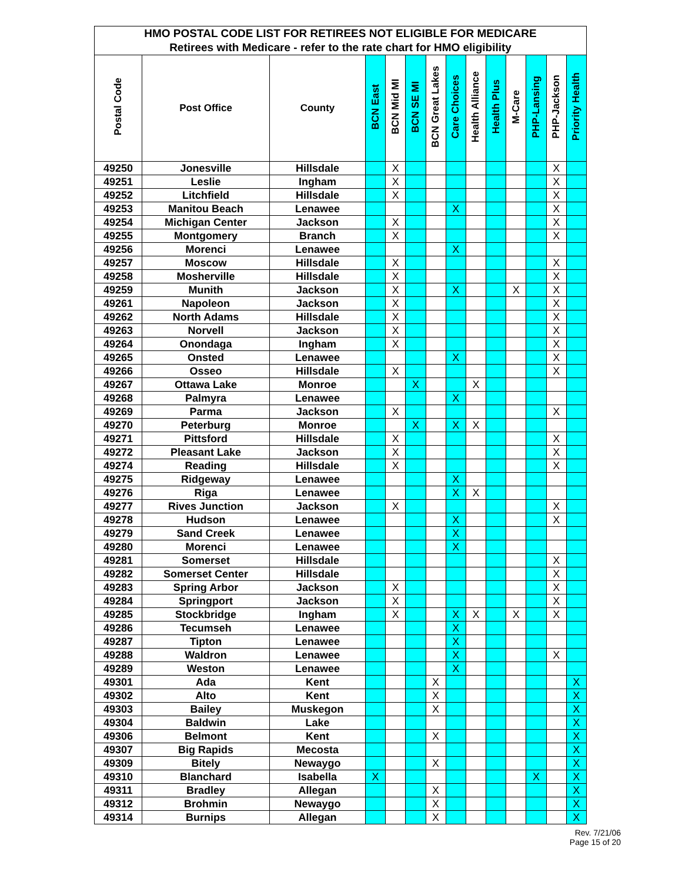| HMO POSTAL CODE LIST FOR RETIREES NOT ELIGIBLE FOR MEDICARE | | | | | | | | | | | | | |
| --- | --- | --- | --- | --- | --- | --- | --- | --- | --- | --- | --- | --- | --- |
| Retirees with Medicare - refer to the rate chart for HMO eligibility | | | | | | | | | | | | | |
| Postal Code | Post Office | County | BCN East | BCN Mid MI | BCN SE MI | BCN Great Lakes | Care Choices | Health Alliance | Health Plus | M-Care | PHP-Lansing | PHP-Jackson | Priority Health |
| 49250 | Jonesville | Hillsdale | | X | | | | | | | | X | |
| 49251 | Leslie | Ingham | | X | | | | | | | | X | |
| 49252 | Litchfield | Hillsdale | | X | | | | | | | | X | |
| 49253 | Manitou Beach | Lenawee | | | | | X | | | | | X | |
| 49254 | Michigan Center | Jackson | | X | | | | | | | | X | |
| 49255 | Montgomery | Branch | | X | | | | | | | | X | |
| 49256 | Morenci | Lenawee | | | | | X | | | | | | |
| 49257 | Moscow | Hillsdale | | X | | | | | | | | X | |
| 49258 | Mosherville | Hillsdale | | X | | | | | | | | X | |
| 49259 | Munith | Jackson | | X | | | X | | | X | | X | |
| 49261 | Napoleon | Jackson | | X | | | | | | | | X | |
| 49262 | North Adams | Hillsdale | | X | | | | | | | | X | |
| 49263 | Norvell | Jackson | | X | | | | | | | | X | |
| 49264 | Onondaga | Ingham | | X | | | | | | | | X | |
| 49265 | Onsted | Lenawee | | | | | X | | | | | X | |
| 49266 | Osseo | Hillsdale | | X | | | | | | | | X | |
| 49267 | Ottawa Lake | Monroe | | | X | | | X | | | | | |
| 49268 | Palmyra | Lenawee | | | | | X | | | | | | |
| 49269 | Parma | Jackson | | X | | | | | | | | X | |
| 49270 | Peterburg | Monroe | | | X | | X | X | | | | | |
| 49271 | Pittsford | Hillsdale | | X | | | | | | | | X | |
| 49272 | Pleasant Lake | Jackson | | X | | | | | | | | X | |
| 49274 | Reading | Hillsdale | | X | | | | | | | | X | |
| 49275 | Ridgeway | Lenawee | | | | | X | | | | | | |
| 49276 | Riga | Lenawee | | | | | X | X | | | | | |
| 49277 | Rives Junction | Jackson | | X | | | | | | | | X | |
| 49278 | Hudson | Lenawee | | | | | X | | | | | X | |
| 49279 | Sand Creek | Lenawee | | | | | X | | | | | | |
| 49280 | Morenci | Lenawee | | | | | X | | | | | | |
| 49281 | Somerset | Hillsdale | | | | | | | | | | X | |
| 49282 | Somerset Center | Hillsdale | | | | | | | | | | X | |
| 49283 | Spring Arbor | Jackson | | X | | | | | | | | X | |
| 49284 | Springport | Jackson | | X | | | | | | | | X | |
| 49285 | Stockbridge | Ingham | | X | | | X | X | | X | | X | |
| 49286 | Tecumseh | Lenawee | | | | | X | | | | | | |
| 49287 | Tipton | Lenawee | | | | | X | | | | | | |
| 49288 | Waldron | Lenawee | | | | | X | | | | | X | |
| 49289 | Weston | Lenawee | | | | | X | | | | | | |
| 49301 | Ada | Kent | | | | X | | | | | | | X |
| 49302 | Alto | Kent | | | | X | | | | | | | X |
| 49303 | Bailey | Muskegon | | | | X | | | | | | | X |
| 49304 | Baldwin | Lake | | | | | | | | | | | X |
| 49306 | Belmont | Kent | | | | X | | | | | | | X |
| 49307 | Big Rapids | Mecosta | | | | | | | | | | | X |
| 49309 | Bitely | Newaygo | | | | X | | | | | | | X |
| 49310 | Blanchard | Isabella | X | | | | | | | | X | | X |
| 49311 | Bradley | Allegan | | | | X | | | | | | | X |
| 49312 | Brohmin | Newaygo | | | | X | | | | | | | X |
| 49314 | Burnips | Allegan | | | | X | | | | | | | X |
Rev. 7/21/06
Page 15 of 20